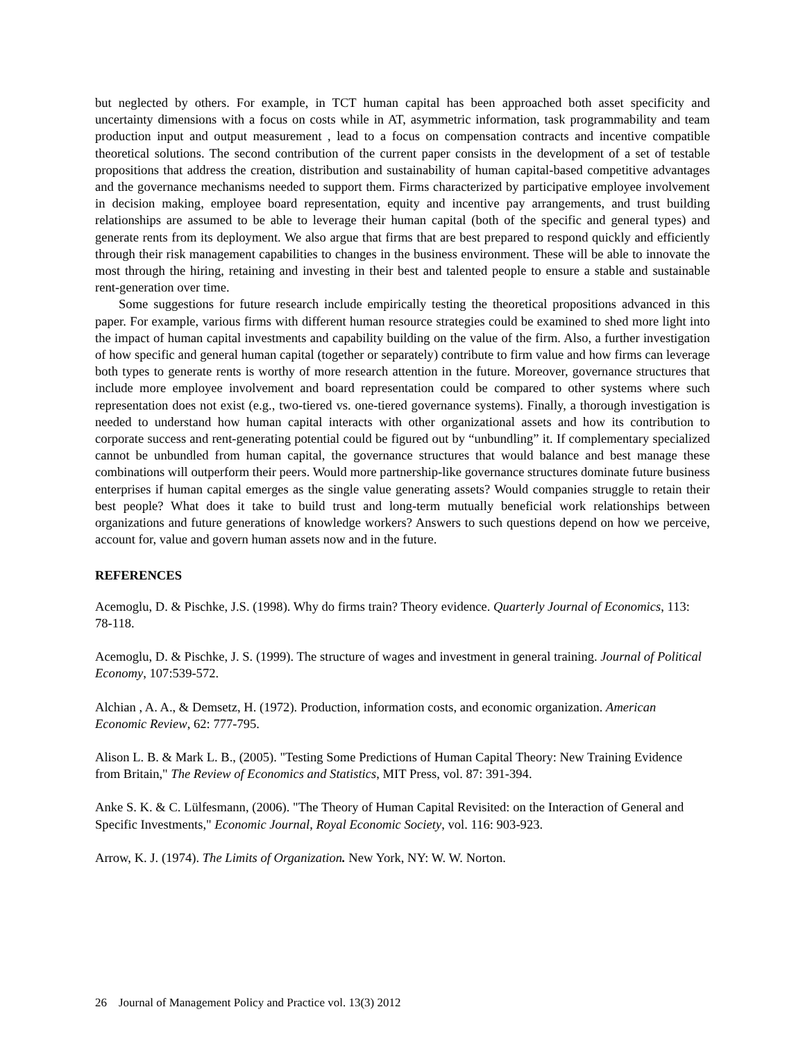but neglected by others. For example, in TCT human capital has been approached both asset specificity and uncertainty dimensions with a focus on costs while in AT, asymmetric information, task programmability and team production input and output measurement , lead to a focus on compensation contracts and incentive compatible theoretical solutions. The second contribution of the current paper consists in the development of a set of testable propositions that address the creation, distribution and sustainability of human capital-based competitive advantages and the governance mechanisms needed to support them. Firms characterized by participative employee involvement in decision making, employee board representation, equity and incentive pay arrangements, and trust building relationships are assumed to be able to leverage their human capital (both of the specific and general types) and generate rents from its deployment. We also argue that firms that are best prepared to respond quickly and efficiently through their risk management capabilities to changes in the business environment. These will be able to innovate the most through the hiring, retaining and investing in their best and talented people to ensure a stable and sustainable rent-generation over time.
Some suggestions for future research include empirically testing the theoretical propositions advanced in this paper. For example, various firms with different human resource strategies could be examined to shed more light into the impact of human capital investments and capability building on the value of the firm. Also, a further investigation of how specific and general human capital (together or separately) contribute to firm value and how firms can leverage both types to generate rents is worthy of more research attention in the future. Moreover, governance structures that include more employee involvement and board representation could be compared to other systems where such representation does not exist (e.g., two-tiered vs. one-tiered governance systems). Finally, a thorough investigation is needed to understand how human capital interacts with other organizational assets and how its contribution to corporate success and rent-generating potential could be figured out by “unbundling” it. If complementary specialized cannot be unbundled from human capital, the governance structures that would balance and best manage these combinations will outperform their peers. Would more partnership-like governance structures dominate future business enterprises if human capital emerges as the single value generating assets? Would companies struggle to retain their best people? What does it take to build trust and long-term mutually beneficial work relationships between organizations and future generations of knowledge workers? Answers to such questions depend on how we perceive, account for, value and govern human assets now and in the future.
REFERENCES
Acemoglu, D. & Pischke, J.S. (1998). Why do firms train? Theory evidence. Quarterly Journal of Economics, 113: 78-118.
Acemoglu, D. & Pischke, J. S. (1999). The structure of wages and investment in general training. Journal of Political Economy, 107:539-572.
Alchian , A. A., & Demsetz, H. (1972). Production, information costs, and economic organization. American Economic Review, 62: 777-795.
Alison L. B. & Mark L. B., (2005). "Testing Some Predictions of Human Capital Theory: New Training Evidence from Britain," The Review of Economics and Statistics, MIT Press, vol. 87: 391-394.
Anke S. K. & C. Lülfesmann, (2006). "The Theory of Human Capital Revisited: on the Interaction of General and Specific Investments," Economic Journal, Royal Economic Society, vol. 116: 903-923.
Arrow, K. J. (1974). The Limits of Organization. New York, NY: W. W. Norton.
26 Journal of Management Policy and Practice vol. 13(3) 2012